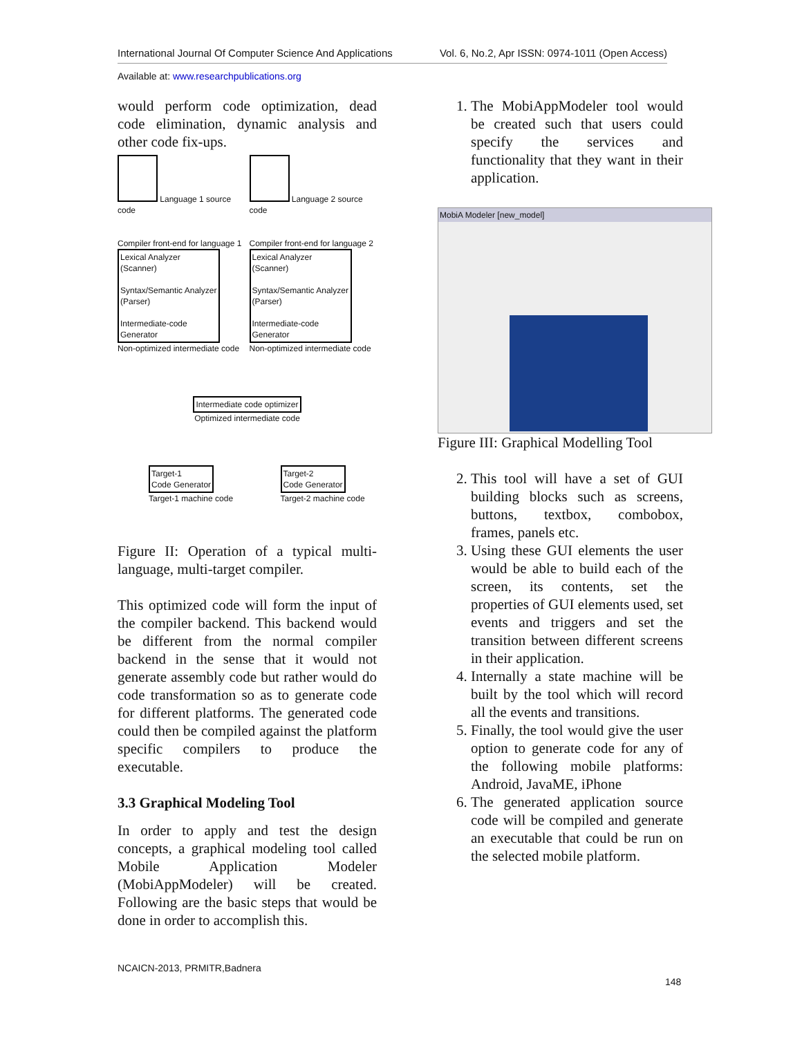International Journal Of Computer Science And Applications Vol. 6, No.2, Apr ISSN: 0974-1011 (Open Access)
Available at: www.researchpublications.org
would perform code optimization, dead code elimination, dynamic analysis and other code fix-ups.
Language 1 source code
Compiler front-end for language 1
Lexical Analyzer (Scanner)
Syntax/Semantic Analyzer (Parser)
Intermediate-code Generator
Non-optimized intermediate code
Language 2 source code
Compiler front-end for language 2
Lexical Analyzer (Scanner)
Syntax/Semantic Analyzer (Parser)
Intermediate-code Generator
Non-optimized intermediate code
Intermediate code optimizer
Optimized intermediate code
Target-1
Code Generator
Target-1 machine code
Target-2
Code Generator
Target-2 machine code
Figure II: Operation of a typical multi-language, multi-target compiler.
This optimized code will form the input of the compiler backend. This backend would be different from the normal compiler backend in the sense that it would not generate assembly code but rather would do code transformation so as to generate code for different platforms. The generated code could then be compiled against the platform specific compilers to produce the executable.
3.3 Graphical Modeling Tool
In order to apply and test the design concepts, a graphical modeling tool called Mobile Application Modeler (MobiAppModeler) will be created. Following are the basic steps that would be done in order to accomplish this.
1. The MobiAppModeler tool would be created such that users could specify the services and functionality that they want in their application.
MobiA Modeler [new_model]
Figure III: Graphical Modelling Tool
2. This tool will have a set of GUI building blocks such as screens, buttons, textbox, combobox, frames, panels etc.
3. Using these GUI elements the user would be able to build each of the screen, its contents, set the properties of GUI elements used, set events and triggers and set the transition between different screens in their application.
4. Internally a state machine will be built by the tool which will record all the events and transitions.
5. Finally, the tool would give the user option to generate code for any of the following mobile platforms: Android, JavaME, iPhone
6. The generated application source code will be compiled and generate an executable that could be run on the selected mobile platform.
NCAICN-2013, PRMITR,Badnera
148